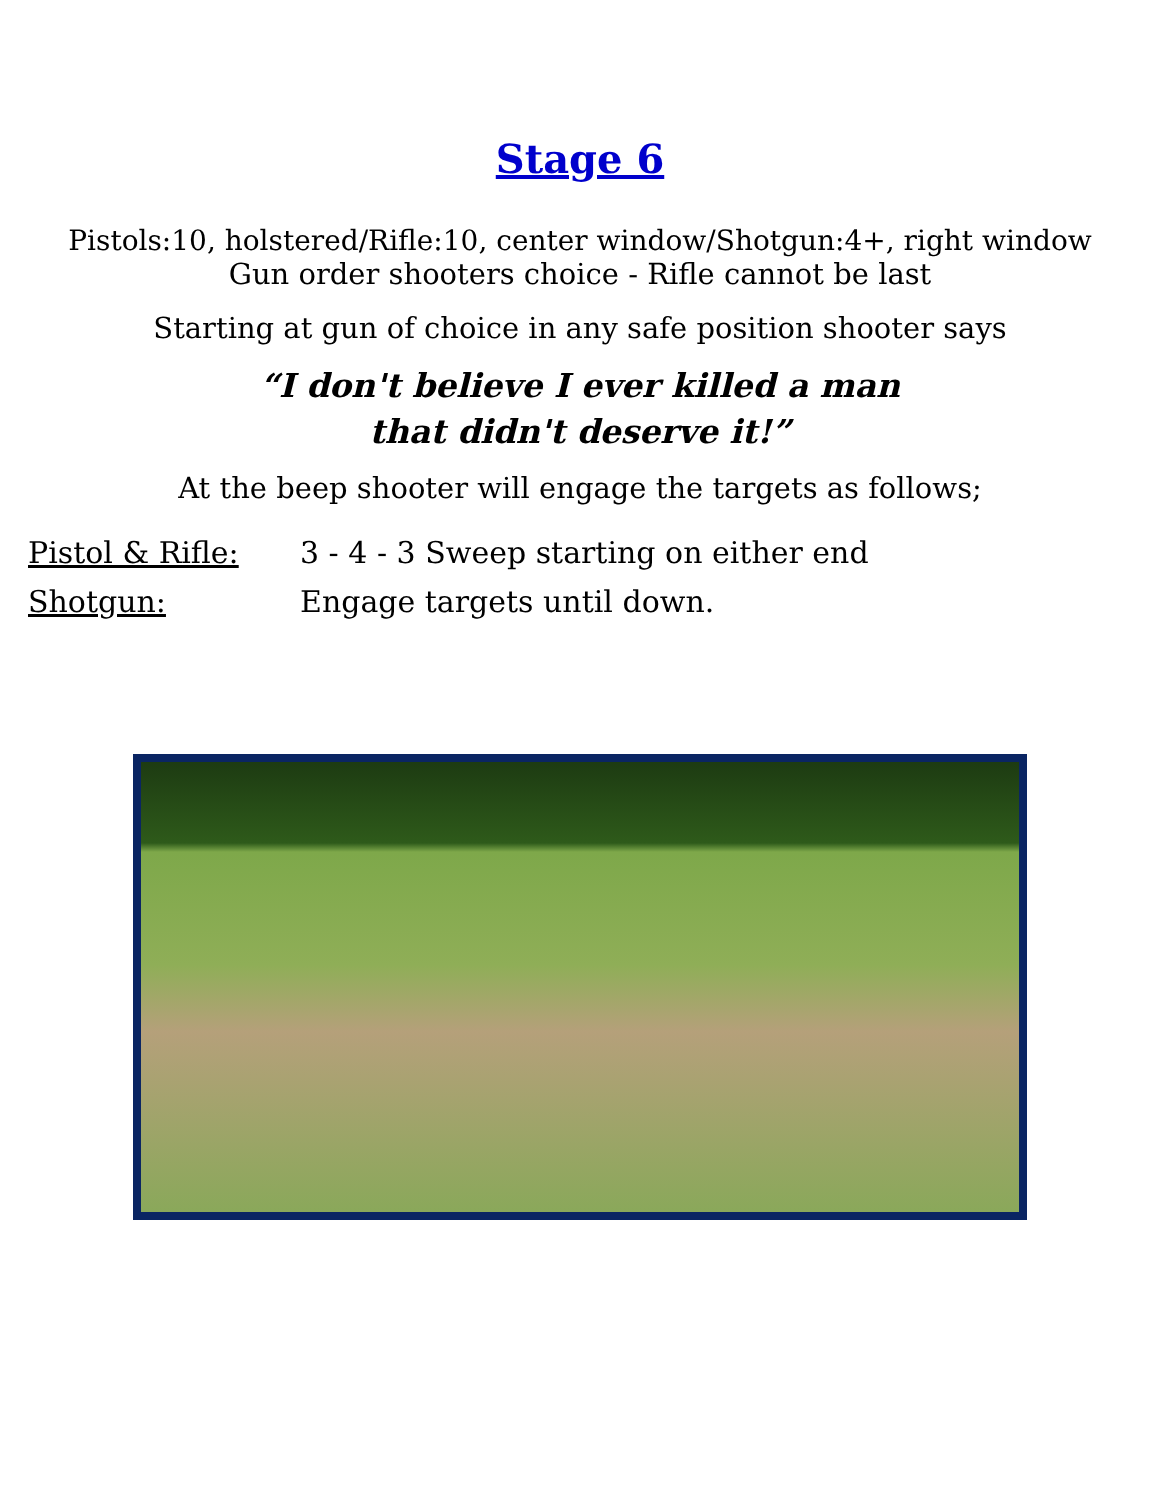Stage 6
Pistols:10, holstered/Rifle:10, center window/Shotgun:4+, right window
Gun order shooters choice - Rifle cannot be last
Starting at gun of choice in any safe position shooter says
“I don't believe I ever killed a man
that didn't deserve it!”
At the beep shooter will engage the targets as follows;
Pistol & Rifle: 3 - 4 - 3 Sweep starting on either end
Shotgun: Engage targets until down.